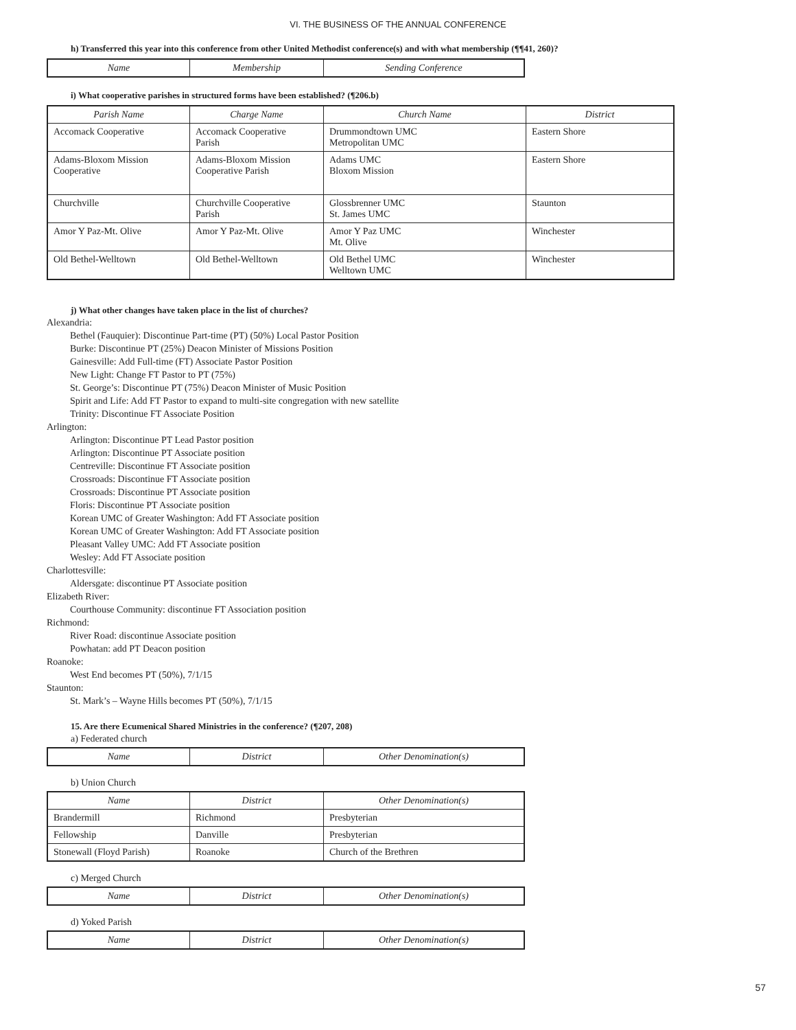VI. THE BUSINESS OF THE ANNUAL CONFERENCE
h) Transferred this year into this conference from other United Methodist conference(s) and with what membership (¶¶41, 260)?
| Name | Membership | Sending Conference |
| --- | --- | --- |
i) What cooperative parishes in structured forms have been established? (¶206.b)
| Parish Name | Charge Name | Church Name | District |
| --- | --- | --- | --- |
| Accomack Cooperative | Accomack Cooperative Parish | Drummondtown UMC Metropolitan UMC | Eastern Shore |
| Adams-Bloxom Mission Cooperative | Adams-Bloxom Mission Cooperative Parish | Adams UMC Bloxom Mission | Eastern Shore |
| Churchville | Churchville Cooperative Parish | Glossbrenner UMC St. James UMC | Staunton |
| Amor Y Paz-Mt. Olive | Amor Y Paz-Mt. Olive | Amor Y Paz UMC Mt. Olive | Winchester |
| Old Bethel-Welltown | Old Bethel-Welltown | Old Bethel UMC Welltown UMC | Winchester |
j) What other changes have taken place in the list of churches?
Alexandria:
Bethel (Fauquier): Discontinue Part-time (PT) (50%) Local Pastor Position
Burke: Discontinue PT (25%) Deacon Minister of Missions Position
Gainesville: Add Full-time (FT) Associate Pastor Position
New Light: Change FT Pastor to PT (75%)
St. George’s: Discontinue PT (75%) Deacon Minister of Music Position
Spirit and Life: Add FT Pastor to expand to multi-site congregation with new satellite
Trinity: Discontinue FT Associate Position
Arlington:
Arlington: Discontinue PT Lead Pastor position
Arlington: Discontinue PT Associate position
Centreville: Discontinue FT Associate position
Crossroads: Discontinue FT Associate position
Crossroads: Discontinue PT Associate position
Floris: Discontinue PT Associate position
Korean UMC of Greater Washington: Add FT Associate position
Korean UMC of Greater Washington: Add FT Associate position
Pleasant Valley UMC: Add FT Associate position
Wesley: Add FT Associate position
Charlottesville:
Aldersgate: discontinue PT Associate position
Elizabeth River:
Courthouse Community: discontinue FT Association position
Richmond:
River Road: discontinue Associate position
Powhatan: add PT Deacon position
Roanoke:
West End becomes PT (50%), 7/1/15
Staunton:
St. Mark’s – Wayne Hills becomes PT (50%), 7/1/15
15. Are there Ecumenical Shared Ministries in the conference? (¶207, 208)
a) Federated church
| Name | District | Other Denomination(s) |
| --- | --- | --- |
b) Union Church
| Name | District | Other Denomination(s) |
| --- | --- | --- |
| Brandermill | Richmond | Presbyterian |
| Fellowship | Danville | Presbyterian |
| Stonewall (Floyd Parish) | Roanoke | Church of the Brethren |
c) Merged Church
| Name | District | Other Denomination(s) |
| --- | --- | --- |
d) Yoked Parish
| Name | District | Other Denomination(s) |
| --- | --- | --- |
57